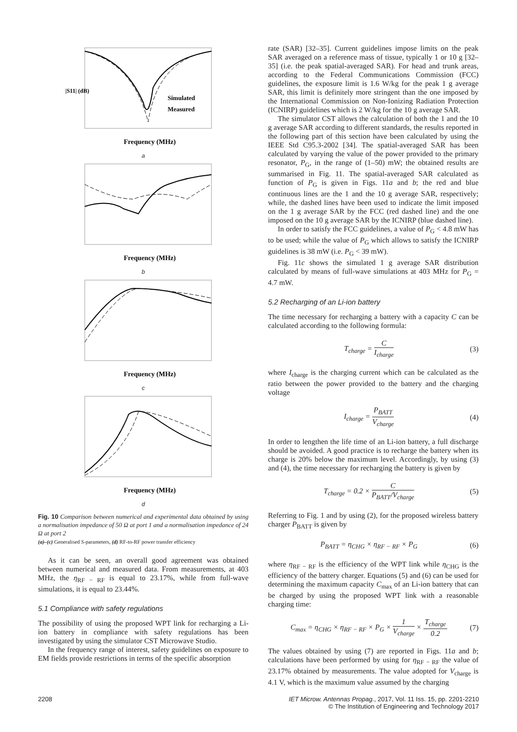|S11| (dB)
Frequency (MHz)
Simulated
Measured
a
Frequency (MHz)
b
Frequency (MHz)
c
Frequency (MHz)
d
Fig. 10 Comparison between numerical and experimental data obtained by using a normalisation impedance of 50 Ω at port 1 and a normalisation impedance of 24 Ω at port 2
(a)–(c) Generalised S-parameters, (d) RF-to-RF power transfer efficiency
As it can be seen, an overall good agreement was obtained between numerical and measured data. From measurements, at 403 MHz, the η<sub>RF − RF</sub> is equal to 23.17%, while from full-wave simulations, it is equal to 23.44%.
5.1 Compliance with safety regulations
The possibility of using the proposed WPT link for recharging a Li-ion battery in compliance with safety regulations has been investigated by using the simulator CST Microwave Studio.
In the frequency range of interest, safety guidelines on exposure to EM fields provide restrictions in terms of the specific absorption
rate (SAR) [32–35]. Current guidelines impose limits on the peak SAR averaged on a reference mass of tissue, typically 1 or 10 g [32–35] (i.e. the peak spatial-averaged SAR). For head and trunk areas, according to the Federal Communications Commission (FCC) guidelines, the exposure limit is 1.6 W/kg for the peak 1 g average SAR, this limit is definitely more stringent than the one imposed by the International Commission on Non-Ionizing Radiation Protection (ICNIRP) guidelines which is 2 W/kg for the 10 g average SAR.
The simulator CST allows the calculation of both the 1 and the 10 g average SAR according to different standards, the results reported in the following part of this section have been calculated by using the IEEE Std C95.3-2002 [34]. The spatial-averaged SAR has been calculated by varying the value of the power provided to the primary resonator, P<sub>G</sub>, in the range of (1–50) mW; the obtained results are summarised in Fig. 11. The spatial-averaged SAR calculated as function of P<sub>G</sub> is given in Figs. 11a and b; the red and blue continuous lines are the 1 and the 10 g average SAR, respectively; while, the dashed lines have been used to indicate the limit imposed on the 1 g average SAR by the FCC (red dashed line) and the one imposed on the 10 g average SAR by the ICNIRP (blue dashed line).
In order to satisfy the FCC guidelines, a value of P<sub>G</sub> < 4.8 mW has to be used; while the value of P<sub>G</sub> which allows to satisfy the ICNIRP guidelines is 38 mW (i.e. P<sub>G</sub> < 39 mW).
Fig. 11c shows the simulated 1 g average SAR distribution calculated by means of full-wave simulations at 403 MHz for P<sub>G</sub> = 4.7 mW.
5.2 Recharging of an Li-ion battery
The time necessary for recharging a battery with a capacity C can be calculated according to the following formula:
T<sub>charge</sub> = C I<sub>charge</sub> (3)
where I<sub>charge</sub> is the charging current which can be calculated as the ratio between the power provided to the battery and the charging voltage
I<sub>charge</sub> = P<sub>BATT</sub> V<sub>charge</sub> (4)
In order to lengthen the life time of an Li-ion battery, a full discharge should be avoided. A good practice is to recharge the battery when its charge is 20% below the maximum level. Accordingly, by using (3) and (4), the time necessary for recharging the battery is given by
T<sub>charge</sub> = 0.2 × C P<sub>BATT</sub>/V<sub>charge</sub> (5)
Referring to Fig. 1 and by using (2), for the proposed wireless battery charger P<sub>BATT</sub> is given by
P<sub>BATT</sub> = η<sub>CHG</sub> × η<sub>RF − RF</sub> × P<sub>G</sub> (6)
where η<sub>RF − RF</sub> is the efficiency of the WPT link while η<sub>CHG</sub> is the efficiency of the battery charger. Equations (5) and (6) can be used for determining the maximum capacity C<sub>max</sub> of an Li-ion battery that can be charged by using the proposed WPT link with a reasonable charging time:
C<sub>max</sub> = η<sub>CHG</sub> × η<sub>RF − RF</sub> × P<sub>G</sub> × 1 V<sub>charge</sub> × T<sub>charge</sub> 0.2 (7)
The values obtained by using (7) are reported in Figs. 11a and b; calculations have been performed by using for η<sub>RF − RF</sub> the value of 23.17% obtained by measurements. The value adopted for V<sub>charge</sub> is 4.1 V, which is the maximum value assumed by the charging
2208 IET Microw. Antennas Propag., 2017, Vol. 11 Iss. 15, pp. 2201-2210
© The Institution of Engineering and Technology 2017